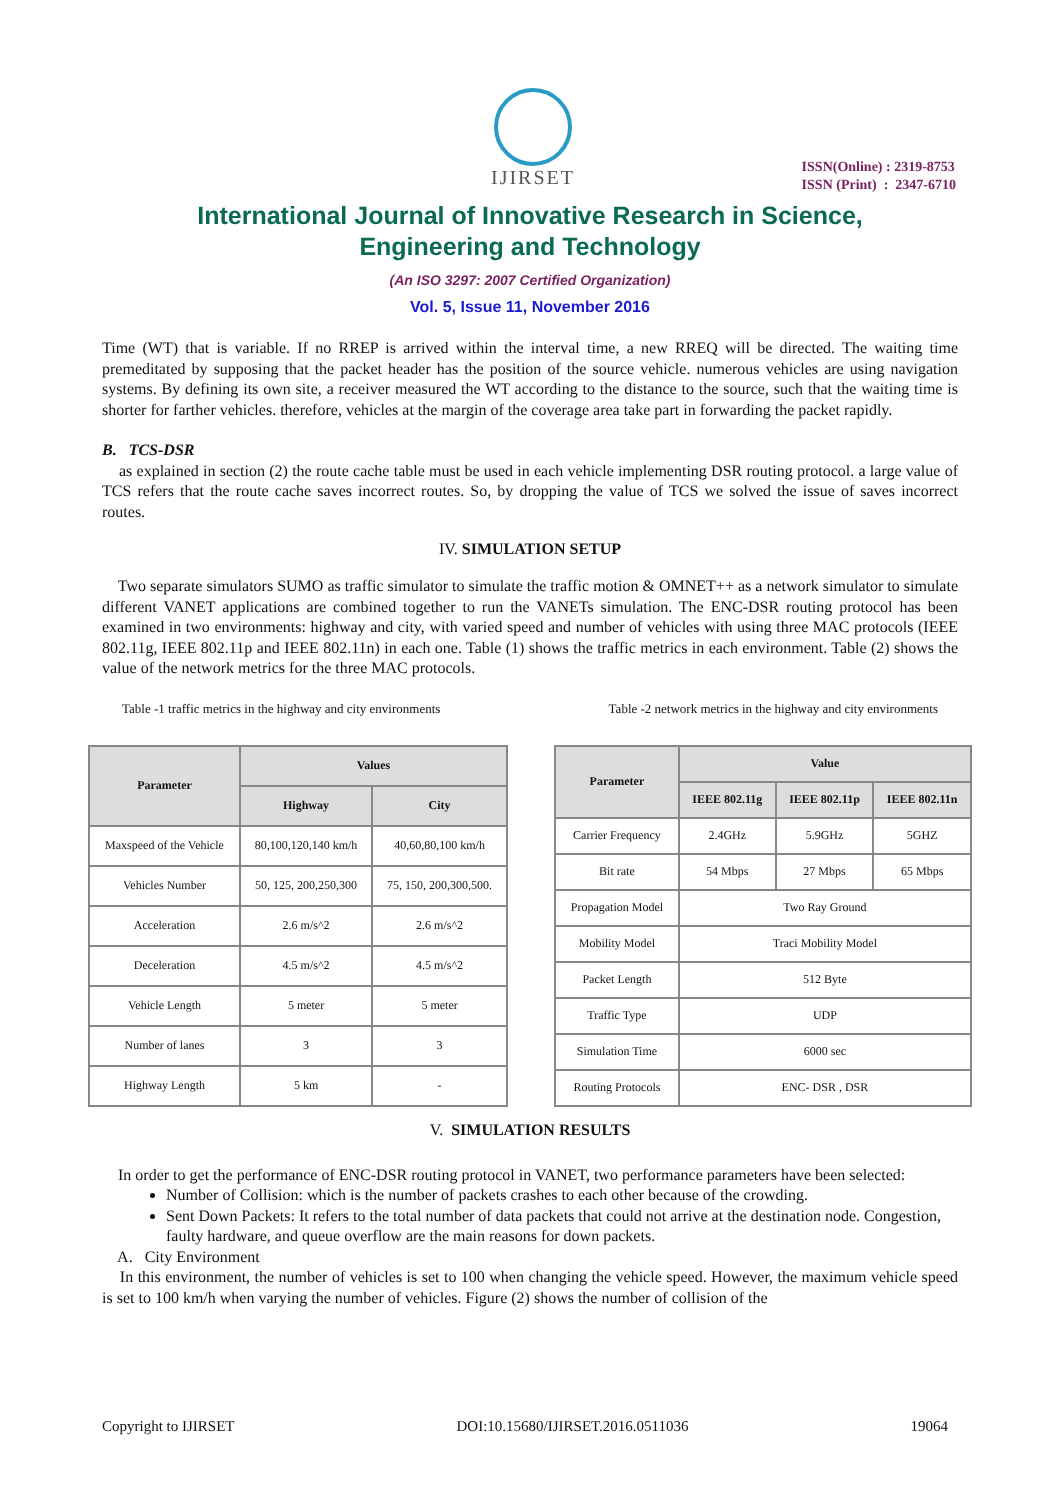IJIRSET
ISSN(Online) : 2319-8753
ISSN (Print) : 2347-6710
International Journal of Innovative Research in Science,
Engineering and Technology
(An ISO 3297: 2007 Certified Organization)
Vol. 5, Issue 11, November 2016
Time (WT) that is variable. If no RREP is arrived within the interval time, a new RREQ will be directed. The waiting time premeditated by supposing that the packet header has the position of the source vehicle. numerous vehicles are using navigation systems. By defining its own site, a receiver measured the WT according to the distance to the source, such that the waiting time is shorter for farther vehicles. therefore, vehicles at the margin of the coverage area take part in forwarding the packet rapidly.
B. TCS-DSR
as explained in section (2) the route cache table must be used in each vehicle implementing DSR routing protocol. a large value of TCS refers that the route cache saves incorrect routes. So, by dropping the value of TCS we solved the issue of saves incorrect routes.
IV. SIMULATION SETUP
Two separate simulators SUMO as traffic simulator to simulate the traffic motion & OMNET++ as a network simulator to simulate different VANET applications are combined together to run the VANETs simulation. The ENC-DSR routing protocol has been examined in two environments: highway and city, with varied speed and number of vehicles with using three MAC protocols (IEEE 802.11g, IEEE 802.11p and IEEE 802.11n) in each one. Table (1) shows the traffic metrics in each environment. Table (2) shows the value of the network metrics for the three MAC protocols.
Table -1 traffic metrics in the highway and city environments Table -2 network metrics in the highway and city environments
| Parameter | Values | |
| --- | --- | --- |
| | Highway | City |
| Maxspeed of the Vehicle | 80,100,120,140 km/h | 40,60,80,100 km/h |
| Vehicles Number | 50, 125, 200,250,300 | 75, 150, 200,300,500. |
| Acceleration | 2.6 m/s^2 | 2.6 m/s^2 |
| Deceleration | 4.5 m/s^2 | 4.5 m/s^2 |
| Vehicle Length | 5 meter | 5 meter |
| Number of lanes | 3 | 3 |
| Highway Length | 5 km | - |
| Parameter | Value | | |
| --- | --- | --- | --- |
| | IEEE 802.11g | IEEE 802.11p | IEEE 802.11n |
| Carrier Frequency | 2.4GHz | 5.9GHz | 5GHZ |
| Bit rate | 54 Mbps | 27 Mbps | 65 Mbps |
| Propagation Model | Two Ray Ground | | |
| Mobility Model | Traci Mobility Model | | |
| Packet Length | 512 Byte | | |
| Traffic Type | UDP | | |
| Simulation Time | 6000 sec | | |
| Routing Protocols | ENC- DSR , DSR | | |
V. SIMULATION RESULTS
In order to get the performance of ENC-DSR routing protocol in VANET, two performance parameters have been selected:
Number of Collision: which is the number of packets crashes to each other because of the crowding.
Sent Down Packets: It refers to the total number of data packets that could not arrive at the destination node. Congestion, faulty hardware, and queue overflow are the main reasons for down packets.
A. City Environment
In this environment, the number of vehicles is set to 100 when changing the vehicle speed. However, the maximum vehicle speed is set to 100 km/h when varying the number of vehicles. Figure (2) shows the number of collision of the
Copyright to IJIRSET DOI:10.15680/IJIRSET.2016.0511036 19064